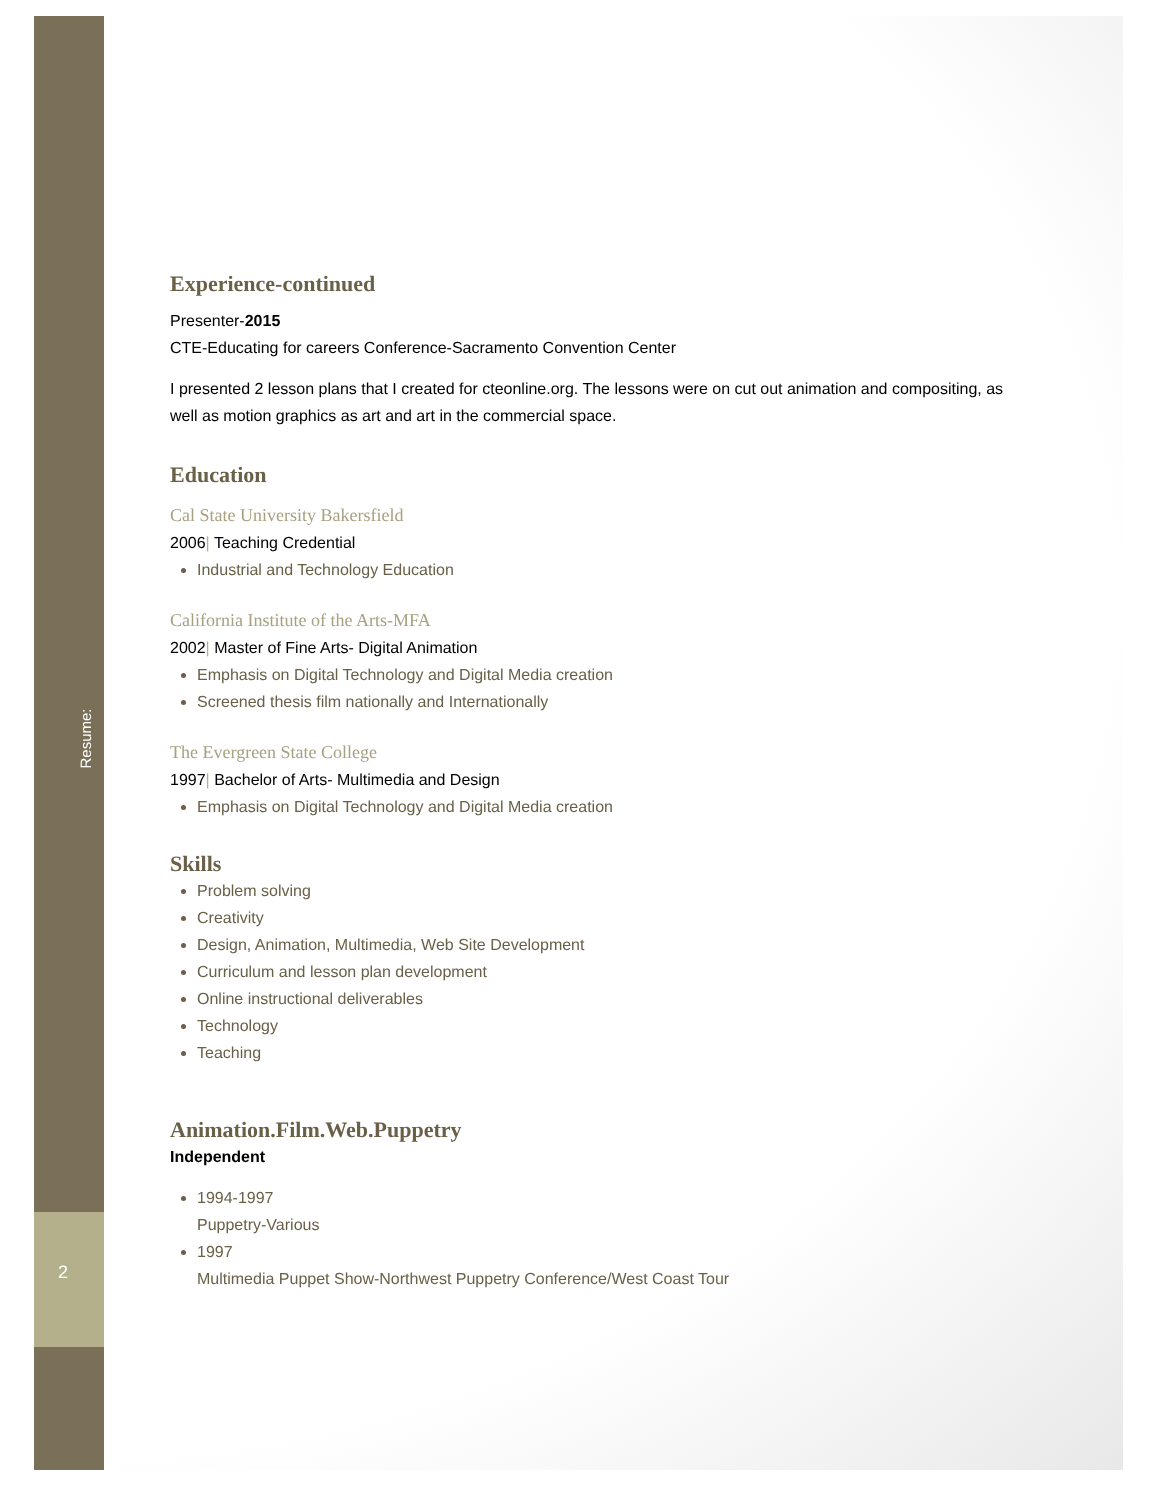Resume:
2
Experience-continued
Presenter-2015
CTE-Educating for careers Conference-Sacramento Convention Center
I presented 2 lesson plans that I created for cteonline.org. The lessons were on cut out animation and compositing, as well as motion graphics as art and art in the commercial space.
Education
Cal State University Bakersfield
2006| Teaching Credential
Industrial and Technology Education
California Institute of the Arts-MFA
2002| Master of Fine Arts- Digital Animation
Emphasis on Digital Technology and Digital Media creation
Screened thesis film nationally and Internationally
The Evergreen State College
1997| Bachelor of Arts- Multimedia and Design
Emphasis on Digital Technology and Digital Media creation
Skills
Problem solving
Creativity
Design, Animation, Multimedia, Web Site Development
Curriculum and lesson plan development
Online instructional deliverables
Technology
Teaching
Animation.Film.Web.Puppetry
Independent
1994-1997
Puppetry-Various
1997
Multimedia Puppet Show-Northwest Puppetry Conference/West Coast Tour